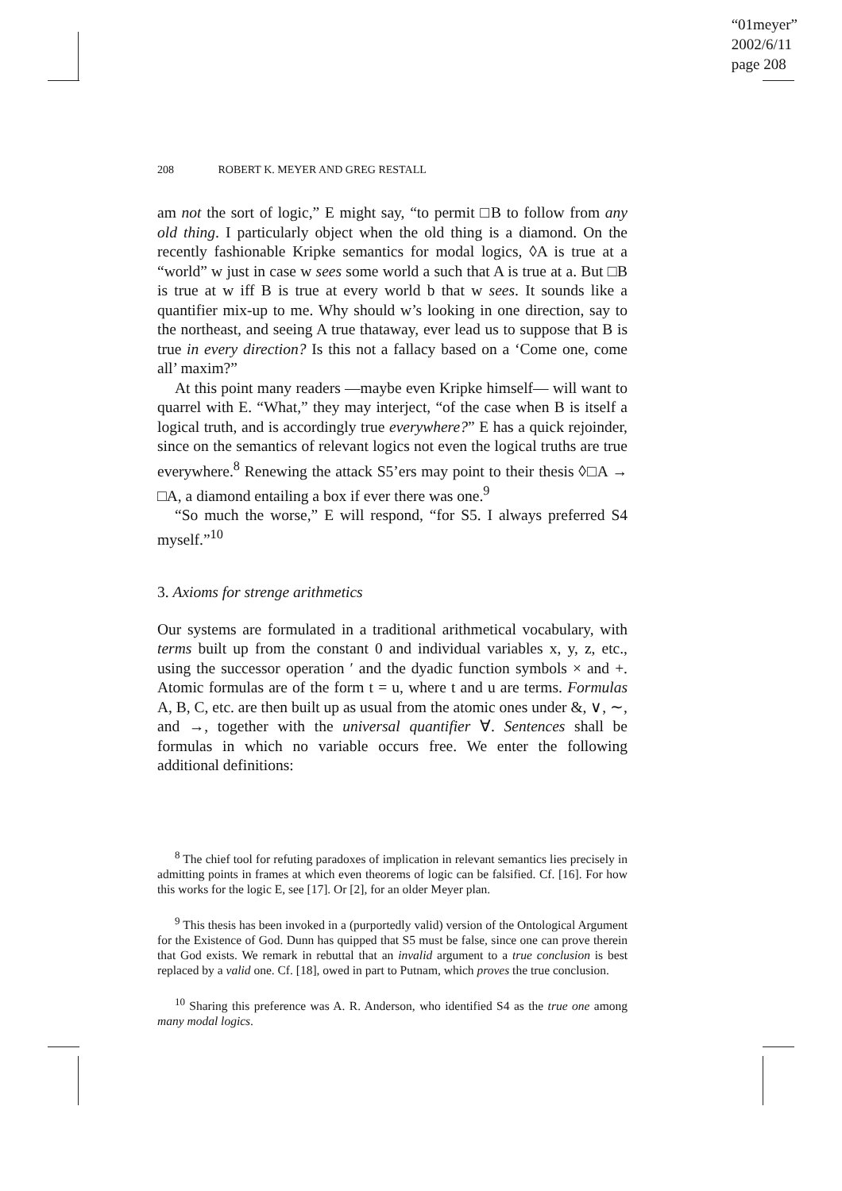“01meyer”
2002/6/11
page 208
208 ROBERT K. MEYER AND GREG RESTALL
am not the sort of logic,” E might say, “to permit □B to follow from any old thing. I particularly object when the old thing is a diamond. On the recently fashionable Kripke semantics for modal logics, ◊A is true at a “world” w just in case w sees some world a such that A is true at a. But □B is true at w iff B is true at every world b that w sees. It sounds like a quantifier mix-up to me. Why should w’s looking in one direction, say to the northeast, and seeing A true thataway, ever lead us to suppose that B is true in every direction? Is this not a fallacy based on a ‘Come one, come all’ maxim?”
At this point many readers —maybe even Kripke himself— will want to quarrel with E. “What,” they may interject, “of the case when B is itself a logical truth, and is accordingly true everywhere?” E has a quick rejoinder, since on the semantics of relevant logics not even the logical truths are true everywhere.<sup>8</sup> Renewing the attack S5’ers may point to their thesis ◊□A → □A, a diamond entailing a box if ever there was one.<sup>9</sup>
“So much the worse,” E will respond, “for S5. I always preferred S4 myself.”<sup>10</sup>
3. Axioms for strenge arithmetics
Our systems are formulated in a traditional arithmetical vocabulary, with terms built up from the constant 0 and individual variables x, y, z, etc., using the successor operation ′ and the dyadic function symbols × and +. Atomic formulas are of the form t = u, where t and u are terms. Formulas A, B, C, etc. are then built up as usual from the atomic ones under &, ∨, ∼, and →, together with the universal quantifier ∀. Sentences shall be formulas in which no variable occurs free. We enter the following additional definitions:
<sup>8</sup> The chief tool for refuting paradoxes of implication in relevant semantics lies precisely in admitting points in frames at which even theorems of logic can be falsified. Cf. [16]. For how this works for the logic E, see [17]. Or [2], for an older Meyer plan.
<sup>9</sup> This thesis has been invoked in a (purportedly valid) version of the Ontological Argument for the Existence of God. Dunn has quipped that S5 must be false, since one can prove therein that God exists. We remark in rebuttal that an invalid argument to a true conclusion is best replaced by a valid one. Cf. [18], owed in part to Putnam, which proves the true conclusion.
<sup>10</sup> Sharing this preference was A. R. Anderson, who identified S4 as the true one among many modal logics.